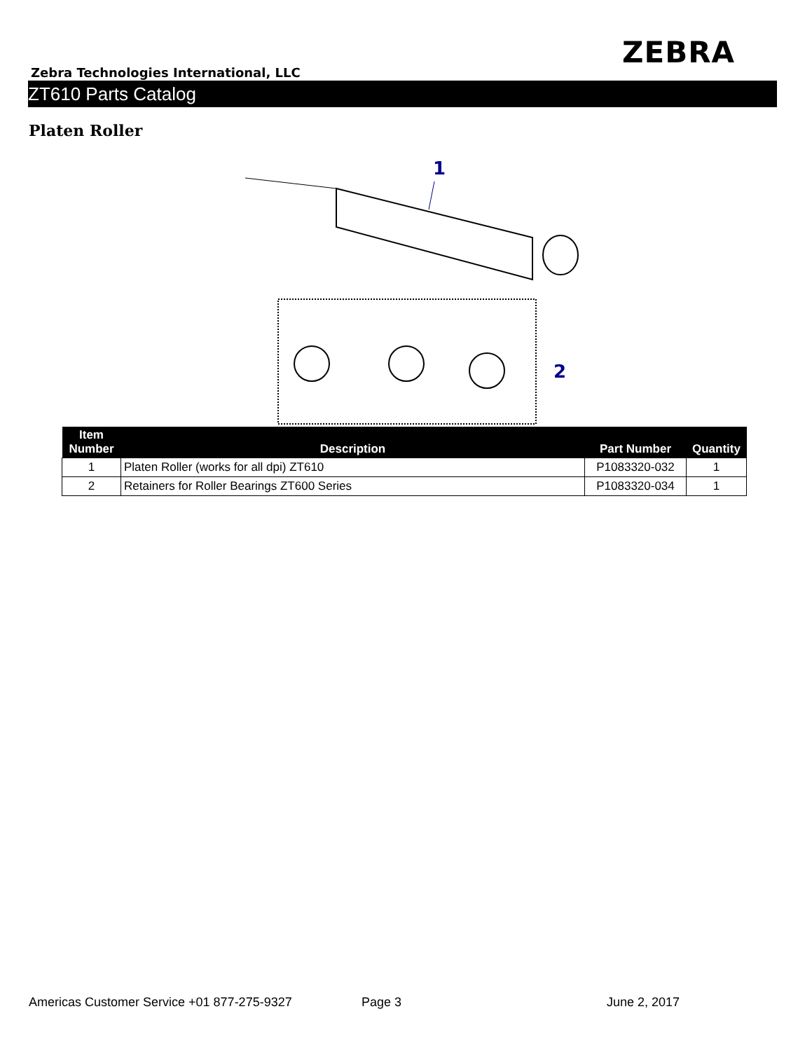ZEBRA
Zebra Technologies International, LLC
ZT610 Parts Catalog
Platen Roller
1
2
| Item Number | Description | Part Number | Quantity |
| --- | --- | --- | --- |
| 1 | Platen Roller (works for all dpi) ZT610 | P1083320-032 | 1 |
| 2 | Retainers for Roller Bearings ZT600 Series | P1083320-034 | 1 |
Americas Customer Service +01 877-275-9327 Page 3 June 2, 2017